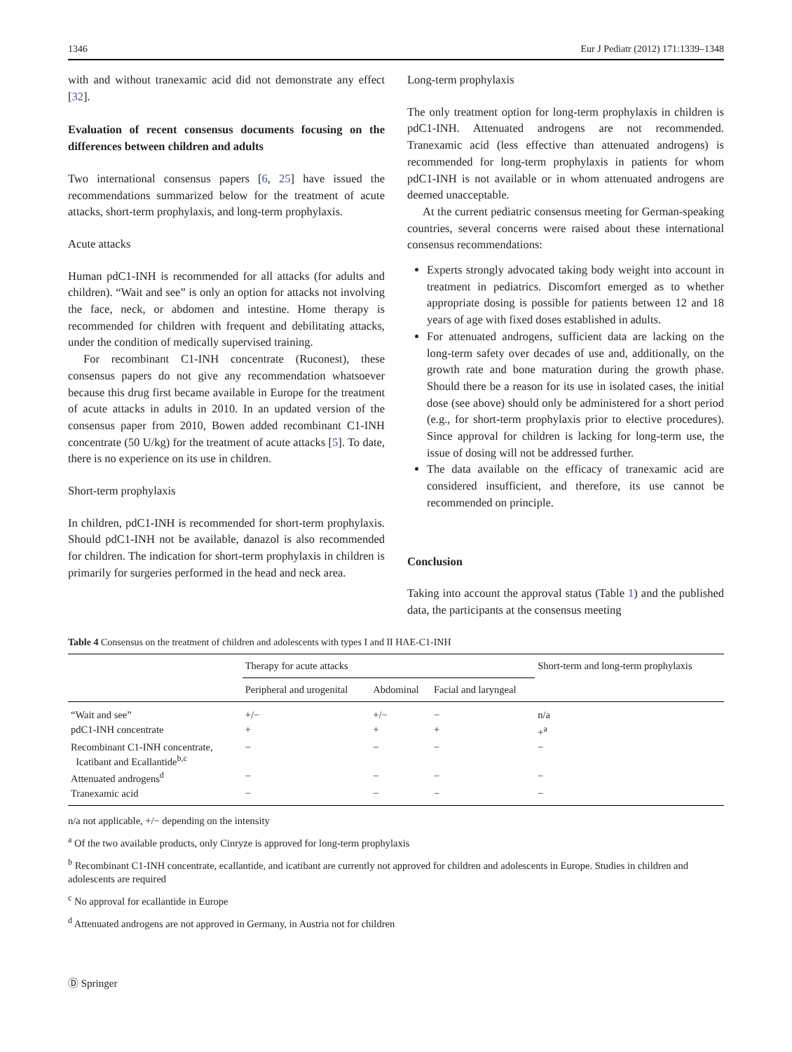1346 Eur J Pediatr (2012) 171:1339–1348
with and without tranexamic acid did not demonstrate any effect [32].
Evaluation of recent consensus documents focusing on the differences between children and adults
Two international consensus papers [6, 25] have issued the recommendations summarized below for the treatment of acute attacks, short-term prophylaxis, and long-term prophylaxis.
Acute attacks
Human pdC1-INH is recommended for all attacks (for adults and children). “Wait and see” is only an option for attacks not involving the face, neck, or abdomen and intestine. Home therapy is recommended for children with frequent and debilitating attacks, under the condition of medically supervised training.
For recombinant C1-INH concentrate (Ruconest), these consensus papers do not give any recommendation whatsoever because this drug first became available in Europe for the treatment of acute attacks in adults in 2010. In an updated version of the consensus paper from 2010, Bowen added recombinant C1-INH concentrate (50 U/kg) for the treatment of acute attacks [5]. To date, there is no experience on its use in children.
Short-term prophylaxis
In children, pdC1-INH is recommended for short-term prophylaxis. Should pdC1-INH not be available, danazol is also recommended for children. The indication for short-term prophylaxis in children is primarily for surgeries performed in the head and neck area.
Long-term prophylaxis
The only treatment option for long-term prophylaxis in children is pdC1-INH. Attenuated androgens are not recommended. Tranexamic acid (less effective than attenuated androgens) is recommended for long-term prophylaxis in patients for whom pdC1-INH is not available or in whom attenuated androgens are deemed unacceptable.
At the current pediatric consensus meeting for German-speaking countries, several concerns were raised about these international consensus recommendations:
Experts strongly advocated taking body weight into account in treatment in pediatrics. Discomfort emerged as to whether appropriate dosing is possible for patients between 12 and 18 years of age with fixed doses established in adults.
For attenuated androgens, sufficient data are lacking on the long-term safety over decades of use and, additionally, on the growth rate and bone maturation during the growth phase. Should there be a reason for its use in isolated cases, the initial dose (see above) should only be administered for a short period (e.g., for short-term prophylaxis prior to elective procedures). Since approval for children is lacking for long-term use, the issue of dosing will not be addressed further.
The data available on the efficacy of tranexamic acid are considered insufficient, and therefore, its use cannot be recommended on principle.
Conclusion
Taking into account the approval status (Table 1) and the published data, the participants at the consensus meeting
Table 4 Consensus on the treatment of children and adolescents with types I and II HAE-C1-INH
| | Therapy for acute attacks | | | Short-term and long-term prophylaxis |
| --- | --- | --- | --- | --- |
| | Peripheral and urogenital | Abdominal | Facial and laryngeal | |
| “Wait and see” | +/− | +/− | − | n/a |
| pdC1-INH concentrate | + | + | + | +<sup>a</sup> |
| Recombinant C1-INH concentrate, Icatibant and Ecallantide<sup>b,c</sup> | − | − | − | − |
| Attenuated androgens<sup>d</sup> | − | − | − | − |
| Tranexamic acid | − | − | − | − |
n/a not applicable, +/− depending on the intensity
<sup>a</sup> Of the two available products, only Cinryze is approved for long-term prophylaxis
<sup>b</sup> Recombinant C1-INH concentrate, ecallantide, and icatibant are currently not approved for children and adolescents in Europe. Studies in children and adolescents are required
<sup>c</sup> No approval for ecallantide in Europe
<sup>d</sup> Attenuated androgens are not approved in Germany, in Austria not for children
Ⓓ Springer